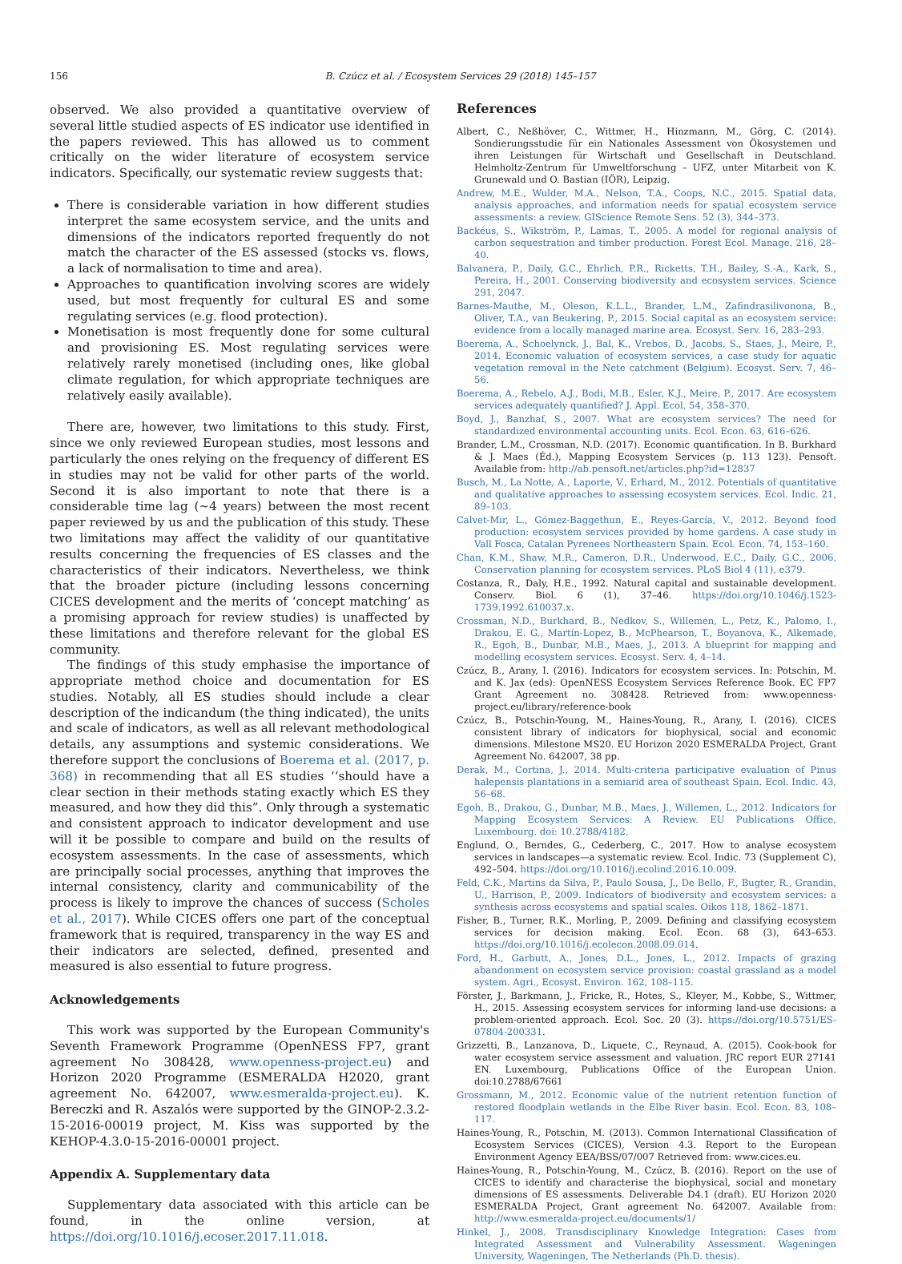156 B. Czúcz et al. / Ecosystem Services 29 (2018) 145–157
observed. We also provided a quantitative overview of several little studied aspects of ES indicator use identified in the papers reviewed. This has allowed us to comment critically on the wider literature of ecosystem service indicators. Specifically, our systematic review suggests that:
There is considerable variation in how different studies interpret the same ecosystem service, and the units and dimensions of the indicators reported frequently do not match the character of the ES assessed (stocks vs. flows, a lack of normalisation to time and area).
Approaches to quantification involving scores are widely used, but most frequently for cultural ES and some regulating services (e.g. flood protection).
Monetisation is most frequently done for some cultural and provisioning ES. Most regulating services were relatively rarely monetised (including ones, like global climate regulation, for which appropriate techniques are relatively easily available).
There are, however, two limitations to this study. First, since we only reviewed European studies, most lessons and particularly the ones relying on the frequency of different ES in studies may not be valid for other parts of the world. Second it is also important to note that there is a considerable time lag (∼4 years) between the most recent paper reviewed by us and the publication of this study. These two limitations may affect the validity of our quantitative results concerning the frequencies of ES classes and the characteristics of their indicators. Nevertheless, we think that the broader picture (including lessons concerning CICES development and the merits of ‘concept matching’ as a promising approach for review studies) is unaffected by these limitations and therefore relevant for the global ES community.
The findings of this study emphasise the importance of appropriate method choice and documentation for ES studies. Notably, all ES studies should include a clear description of the indicandum (the thing indicated), the units and scale of indicators, as well as all relevant methodological details, any assumptions and systemic considerations. We therefore support the conclusions of Boerema et al. (2017, p. 368) in recommending that all ES studies ‘‘should have a clear section in their methods stating exactly which ES they measured, and how they did this”. Only through a systematic and consistent approach to indicator development and use will it be possible to compare and build on the results of ecosystem assessments. In the case of assessments, which are principally social processes, anything that improves the internal consistency, clarity and communicability of the process is likely to improve the chances of success (Scholes et al., 2017). While CICES offers one part of the conceptual framework that is required, transparency in the way ES and their indicators are selected, defined, presented and measured is also essential to future progress.
Acknowledgements
This work was supported by the European Community's Seventh Framework Programme (OpenNESS FP7, grant agreement No 308428, www.openness-project.eu) and Horizon 2020 Programme (ESMERALDA H2020, grant agreement No. 642007, www.esmeralda-project.eu). K. Bereczki and R. Aszalós were supported by the GINOP-2.3.2-15-2016-00019 project, M. Kiss was supported by the KEHOP-4.3.0-15-2016-00001 project.
Appendix A. Supplementary data
Supplementary data associated with this article can be found, in the online version, at https://doi.org/10.1016/j.ecoser.2017.11.018.
References
Albert, C., Neßhöver, C., Wittmer, H., Hinzmann, M., Görg, C. (2014). Sondierungsstudie für ein Nationales Assessment von Ökosystemen und ihren Leistungen für Wirtschaft und Gesellschaft in Deutschland. Helmholtz-Zentrum für Umweltforschung – UFZ, unter Mitarbeit von K. Grunewald und O. Bastian (IÖR), Leipzig.
Andrew, M.E., Wulder, M.A., Nelson, T.A., Coops, N.C., 2015. Spatial data, analysis approaches, and information needs for spatial ecosystem service assessments: a review. GIScience Remote Sens. 52 (3), 344–373.
Backéus, S., Wikström, P., Lamas, T., 2005. A model for regional analysis of carbon sequestration and timber production. Forest Ecol. Manage. 216, 28–40.
Balvanera, P., Daily, G.C., Ehrlich, P.R., Ricketts, T.H., Bailey, S.-A., Kark, S., Pereira, H., 2001. Conserving biodiversity and ecosystem services. Science 291, 2047.
Barnes-Mauthe, M., Oleson, K.L.L., Brander, L.M., Zafindrasilivonona, B., Oliver, T.A., van Beukering, P., 2015. Social capital as an ecosystem service: evidence from a locally managed marine area. Ecosyst. Serv. 16, 283–293.
Boerema, A., Schoelynck, J., Bal, K., Vrebos, D., Jacobs, S., Staes, J., Meire, P., 2014. Economic valuation of ecosystem services, a case study for aquatic vegetation removal in the Nete catchment (Belgium). Ecosyst. Serv. 7, 46–56.
Boerema, A., Rebelo, A.J., Bodi, M.B., Esler, K.J., Meire, P., 2017. Are ecosystem services adequately quantified? J. Appl. Ecol. 54, 358–370.
Boyd, J., Banzhaf, S., 2007. What are ecosystem services? The need for standardized environmental accounting units. Ecol. Econ. 63, 616–626.
Brander, L.M., Crossman, N.D. (2017). Economic quantification. In B. Burkhard & J. Maes (Éd.), Mapping Ecosystem Services (p. 113 123). Pensoft. Available from: http://ab.pensoft.net/articles.php?id=12837
Busch, M., La Notte, A., Laporte, V., Erhard, M., 2012. Potentials of quantitative and qualitative approaches to assessing ecosystem services. Ecol. Indic. 21, 89–103.
Calvet-Mir, L., Gómez-Baggethun, E., Reyes-García, V., 2012. Beyond food production: ecosystem services provided by home gardens. A case study in Vall Fosca, Catalan Pyrenees Northeastern Spain. Ecol. Econ. 74, 153–160.
Chan, K.M., Shaw, M.R., Cameron, D.R., Underwood, E.C., Daily, G.C., 2006. Conservation planning for ecosystem services. PLoS Biol 4 (11), e379.
Costanza, R., Daly, H.E., 1992. Natural capital and sustainable development. Conserv. Biol. 6 (1), 37–46. https://doi.org/10.1046/j.1523-1739.1992.610037.x.
Crossman, N.D., Burkhard, B., Nedkov, S., Willemen, L., Petz, K., Palomo, I., Drakou, E. G., Martín-Lopez, B., McPhearson, T., Boyanova, K., Alkemade, R., Egoh, B., Dunbar, M.B., Maes, J., 2013. A blueprint for mapping and modelling ecosystem services. Ecosyst. Serv. 4, 4–14.
Czúcz, B., Arany, I. (2016). Indicators for ecosystem services. In: Potschin, M. and K. Jax (eds): OpenNESS Ecosystem Services Reference Book. EC FP7 Grant Agreement no. 308428. Retrieved from: www.openness-project.eu/library/reference-book
Czúcz, B., Potschin-Young, M., Haines-Young, R., Arany, I. (2016). CICES consistent library of indicators for biophysical, social and economic dimensions. Milestone MS20. EU Horizon 2020 ESMERALDA Project, Grant Agreement No. 642007, 38 pp.
Derak, M., Cortina, J., 2014. Multi-criteria participative evaluation of Pinus halepensis plantations in a semiarid area of southeast Spain. Ecol. Indic. 43, 56–68.
Egoh, B., Drakou, G., Dunbar, M.B., Maes, J., Willemen, L., 2012. Indicators for Mapping Ecosystem Services: A Review. EU Publications Office, Luxembourg. doi: 10.2788/4182.
Englund, O., Berndes, G., Cederberg, C., 2017. How to analyse ecosystem services in landscapes—a systematic review. Ecol. Indic. 73 (Supplement C), 492–504. https://doi.org/10.1016/j.ecolind.2016.10.009.
Feld, C.K., Martins da Silva, P., Paulo Sousa, J., De Bello, F., Bugter, R., Grandin, U., Harrison, P., 2009. Indicators of biodiversity and ecosystem services: a synthesis across ecosystems and spatial scales. Oikos 118, 1862–1871.
Fisher, B., Turner, R.K., Morling, P., 2009. Defining and classifying ecosystem services for decision making. Ecol. Econ. 68 (3), 643–653. https://doi.org/10.1016/j.ecolecon.2008.09.014.
Ford, H., Garbutt, A., Jones, D.L., Jones, L., 2012. Impacts of grazing abandonment on ecosystem service provision: coastal grassland as a model system. Agri., Ecosyst. Environ. 162, 108–115.
Förster, J., Barkmann, J., Fricke, R., Hotes, S., Kleyer, M., Kobbe, S., Wittmer, H., 2015. Assessing ecosystem services for informing land-use decisions: a problem-oriented approach. Ecol. Soc. 20 (3). https://doi.org/10.5751/ES-07804-200331.
Grizzetti, B., Lanzanova, D., Liquete, C., Reynaud, A. (2015). Cook-book for water ecosystem service assessment and valuation. JRC report EUR 27141 EN. Luxembourg, Publications Office of the European Union. doi:10.2788/67661
Grossmann, M., 2012. Economic value of the nutrient retention function of restored floodplain wetlands in the Elbe River basin. Ecol. Econ. 83, 108–117.
Haines-Young, R., Potschin, M. (2013). Common International Classification of Ecosystem Services (CICES), Version 4.3. Report to the European Environment Agency EEA/BSS/07/007 Retrieved from: www.cices.eu.
Haines-Young, R., Potschin-Young, M., Czúcz, B. (2016). Report on the use of CICES to identify and characterise the biophysical, social and monetary dimensions of ES assessments. Deliverable D4.1 (draft). EU Horizon 2020 ESMERALDA Project, Grant agreement No. 642007. Available from: http://www.esmeralda-project.eu/documents/1/
Hinkel, J., 2008. Transdisciplinary Knowledge Integration: Cases from Integrated Assessment and Vulnerability Assessment. Wageningen University, Wageningen, The Netherlands (Ph.D. thesis).